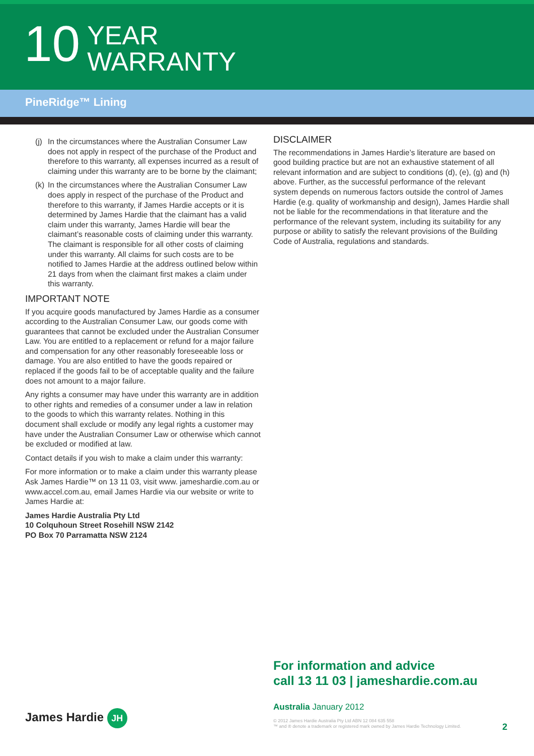10
YEAR
WARRANTY
PineRidge™ Lining
(j)
In the circumstances where the Australian Consumer Law does not apply in respect of the purchase of the Product and therefore to this warranty, all expenses incurred as a result of claiming under this warranty are to be borne by the claimant;
(k)
In the circumstances where the Australian Consumer Law does apply in respect of the purchase of the Product and therefore to this warranty, if James Hardie accepts or it is determined by James Hardie that the claimant has a valid claim under this warranty, James Hardie will bear the claimant’s reasonable costs of claiming under this warranty. The claimant is responsible for all other costs of claiming under this warranty. All claims for such costs are to be notified to James Hardie at the address outlined below within 21 days from when the claimant first makes a claim under this warranty.
IMPORTANT NOTE
If you acquire goods manufactured by James Hardie as a consumer according to the Australian Consumer Law, our goods come with guarantees that cannot be excluded under the Australian Consumer Law. You are entitled to a replacement or refund for a major failure and compensation for any other reasonably foreseeable loss or damage. You are also entitled to have the goods repaired or replaced if the goods fail to be of acceptable quality and the failure does not amount to a major failure.
Any rights a consumer may have under this warranty are in addition to other rights and remedies of a consumer under a law in relation to the goods to which this warranty relates. Nothing in this document shall exclude or modify any legal rights a customer may have under the Australian Consumer Law or otherwise which cannot be excluded or modified at law.
Contact details if you wish to make a claim under this warranty:
For more information or to make a claim under this warranty please Ask James Hardie™ on 13 11 03, visit www. jameshardie.com.au or www.accel.com.au, email James Hardie via our website or write to James Hardie at:
James Hardie Australia Pty Ltd
10 Colquhoun Street Rosehill NSW 2142
PO Box 70 Parramatta NSW 2124
DISCLAIMER
The recommendations in James Hardie’s literature are based on good building practice but are not an exhaustive statement of all relevant information and are subject to conditions (d), (e), (g) and (h) above. Further, as the successful performance of the relevant system depends on numerous factors outside the control of James Hardie (e.g. quality of workmanship and design), James Hardie shall not be liable for the recommendations in that literature and the performance of the relevant system, including its suitability for any purpose or ability to satisfy the relevant provisions of the Building Code of Australia, regulations and standards.
For information and advice
call 13 11 03 | jameshardie.com.au
Australia January 2012
© 2012 James Hardie Australia Pty Ltd ABN 12 084 635 558
™ and ® denote a trademark or registered mark owned by James Hardie Technology Limited.
James Hardie JH
2